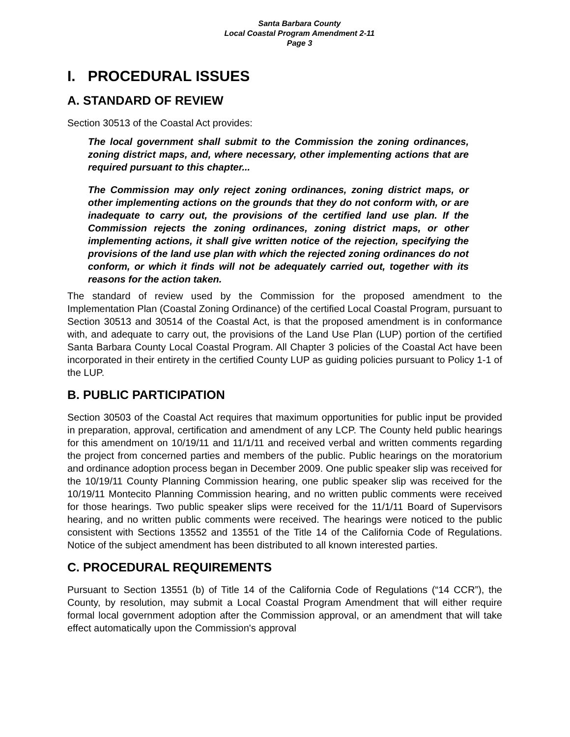Santa Barbara County
Local Coastal Program Amendment 2-11
Page 3
I. PROCEDURAL ISSUES
A. STANDARD OF REVIEW
Section 30513 of the Coastal Act provides:
The local government shall submit to the Commission the zoning ordinances, zoning district maps, and, where necessary, other implementing actions that are required pursuant to this chapter...
The Commission may only reject zoning ordinances, zoning district maps, or other implementing actions on the grounds that they do not conform with, or are inadequate to carry out, the provisions of the certified land use plan. If the Commission rejects the zoning ordinances, zoning district maps, or other implementing actions, it shall give written notice of the rejection, specifying the provisions of the land use plan with which the rejected zoning ordinances do not conform, or which it finds will not be adequately carried out, together with its reasons for the action taken.
The standard of review used by the Commission for the proposed amendment to the Implementation Plan (Coastal Zoning Ordinance) of the certified Local Coastal Program, pursuant to Section 30513 and 30514 of the Coastal Act, is that the proposed amendment is in conformance with, and adequate to carry out, the provisions of the Land Use Plan (LUP) portion of the certified Santa Barbara County Local Coastal Program. All Chapter 3 policies of the Coastal Act have been incorporated in their entirety in the certified County LUP as guiding policies pursuant to Policy 1-1 of the LUP.
B. PUBLIC PARTICIPATION
Section 30503 of the Coastal Act requires that maximum opportunities for public input be provided in preparation, approval, certification and amendment of any LCP. The County held public hearings for this amendment on 10/19/11 and 11/1/11 and received verbal and written comments regarding the project from concerned parties and members of the public. Public hearings on the moratorium and ordinance adoption process began in December 2009. One public speaker slip was received for the 10/19/11 County Planning Commission hearing, one public speaker slip was received for the 10/19/11 Montecito Planning Commission hearing, and no written public comments were received for those hearings. Two public speaker slips were received for the 11/1/11 Board of Supervisors hearing, and no written public comments were received. The hearings were noticed to the public consistent with Sections 13552 and 13551 of the Title 14 of the California Code of Regulations. Notice of the subject amendment has been distributed to all known interested parties.
C. PROCEDURAL REQUIREMENTS
Pursuant to Section 13551 (b) of Title 14 of the California Code of Regulations (“14 CCR”), the County, by resolution, may submit a Local Coastal Program Amendment that will either require formal local government adoption after the Commission approval, or an amendment that will take effect automatically upon the Commission's approval